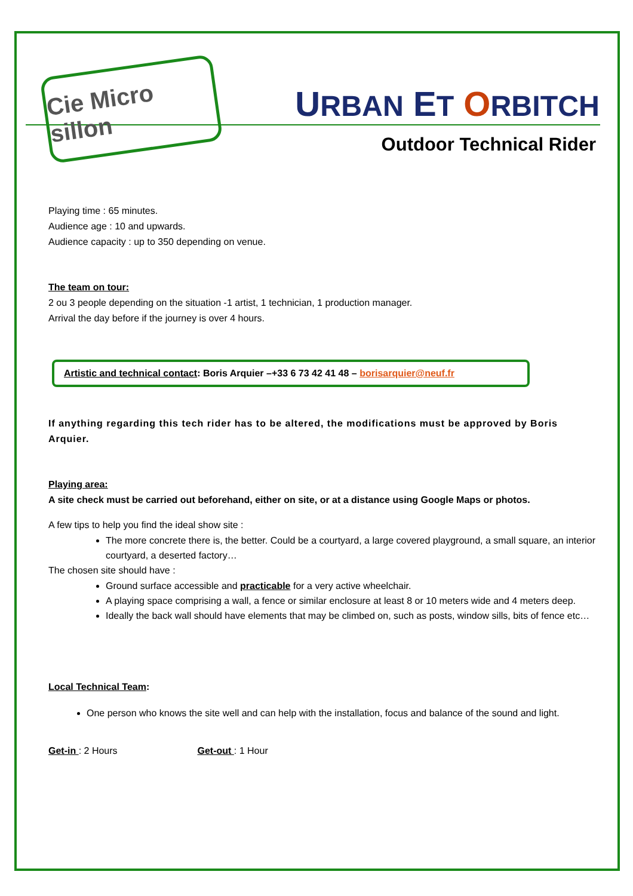Cie Micro sillon
URBAN ET ORBITCH
Outdoor Technical Rider
Playing time : 65 minutes.
Audience age : 10 and upwards.
Audience capacity : up to 350 depending on venue.
The team on tour:
2 ou 3 people depending on the situation -1 artist, 1 technician, 1 production manager.
Arrival the day before if the journey is over 4 hours.
Artistic and technical contact: Boris Arquier –+33 6 73 42 41 48 – borisarquier@neuf.fr
If anything regarding this tech rider has to be altered, the modifications must be approved by Boris Arquier.
Playing area:
A site check must be carried out beforehand, either on site, or at a distance using Google Maps or photos.
A few tips to help you find the ideal show site :
The more concrete there is, the better. Could be a courtyard, a large covered playground, a small square, an interior courtyard, a deserted factory…
The chosen site should have :
Ground surface accessible and practicable for a very active wheelchair.
A playing space comprising a wall, a fence or similar enclosure at least 8 or 10 meters wide and 4 meters deep.
Ideally the back wall should have elements that may be climbed on, such as posts, window sills, bits of fence etc…
Local Technical Team:
One person who knows the site well and can help with the installation, focus and balance of the sound and light.
Get-in : 2 Hours Get-out : 1 Hour